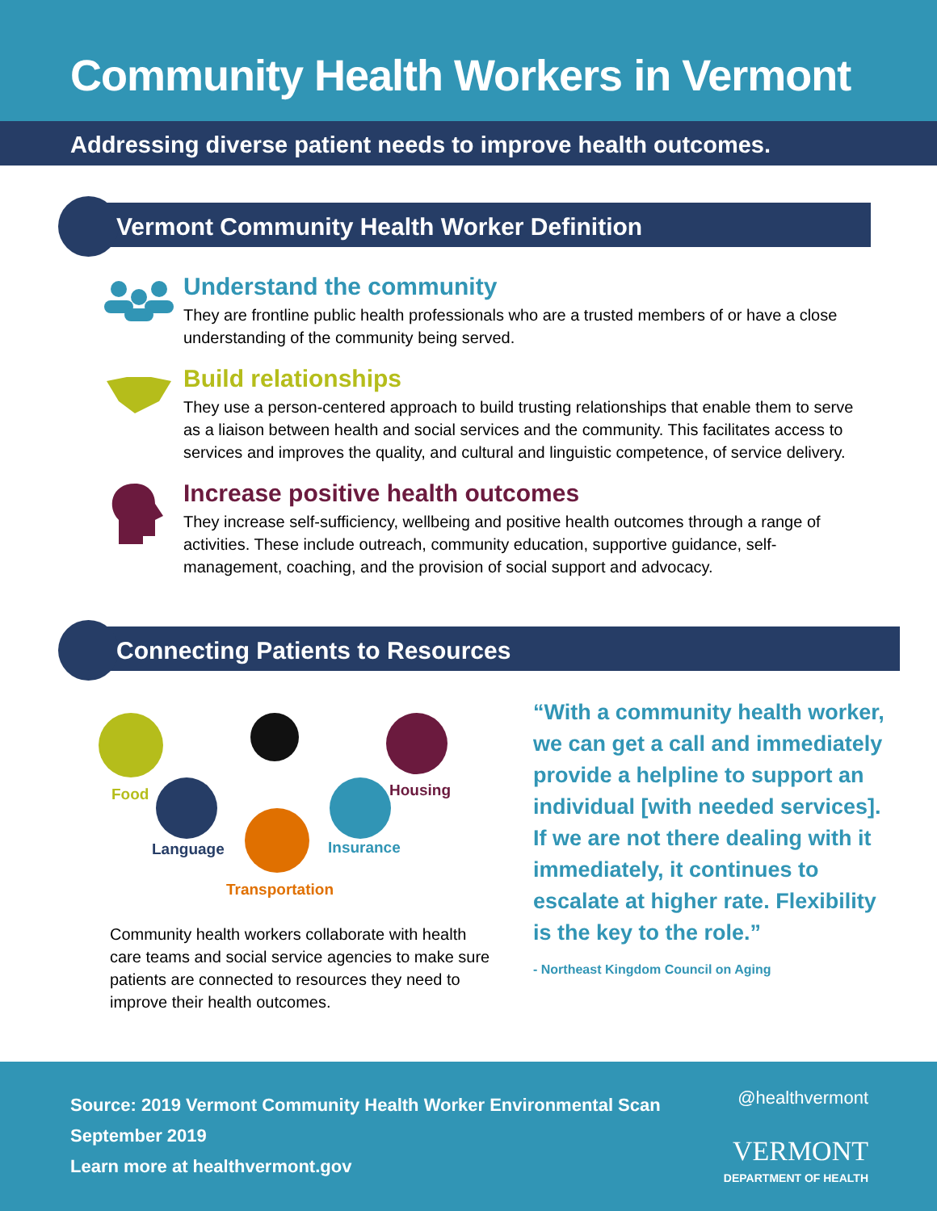Community Health Workers in Vermont
Addressing diverse patient needs to improve health outcomes.
Vermont Community Health Worker Definition
Understand the community
They are frontline public health professionals who are a trusted members of or have a close understanding of the community being served.
Build relationships
They use a person-centered approach to build trusting relationships that enable them to serve as a liaison between health and social services and the community. This facilitates access to services and improves the quality, and cultural and linguistic competence, of service delivery.
Increase positive health outcomes
They increase self-sufficiency, wellbeing and positive health outcomes through a range of activities. These include outreach, community education, supportive guidance, self-management, coaching, and the provision of social support and advocacy.
Connecting Patients to Resources
Food Housing
Language Insurance
Transportation
Community health workers collaborate with health care teams and social service agencies to make sure patients are connected to resources they need to improve their health outcomes.
“With a community health worker, we can get a call and immediately provide a helpline to support an individual [with needed services]. If we are not there dealing with it immediately, it continues to escalate at higher rate. Flexibility is the key to the role.”
- Northeast Kingdom Council on Aging
Source: 2019 Vermont Community Health Worker Environmental Scan
September 2019
Learn more at healthvermont.gov
@healthvermont
VERMONT
DEPARTMENT OF HEALTH